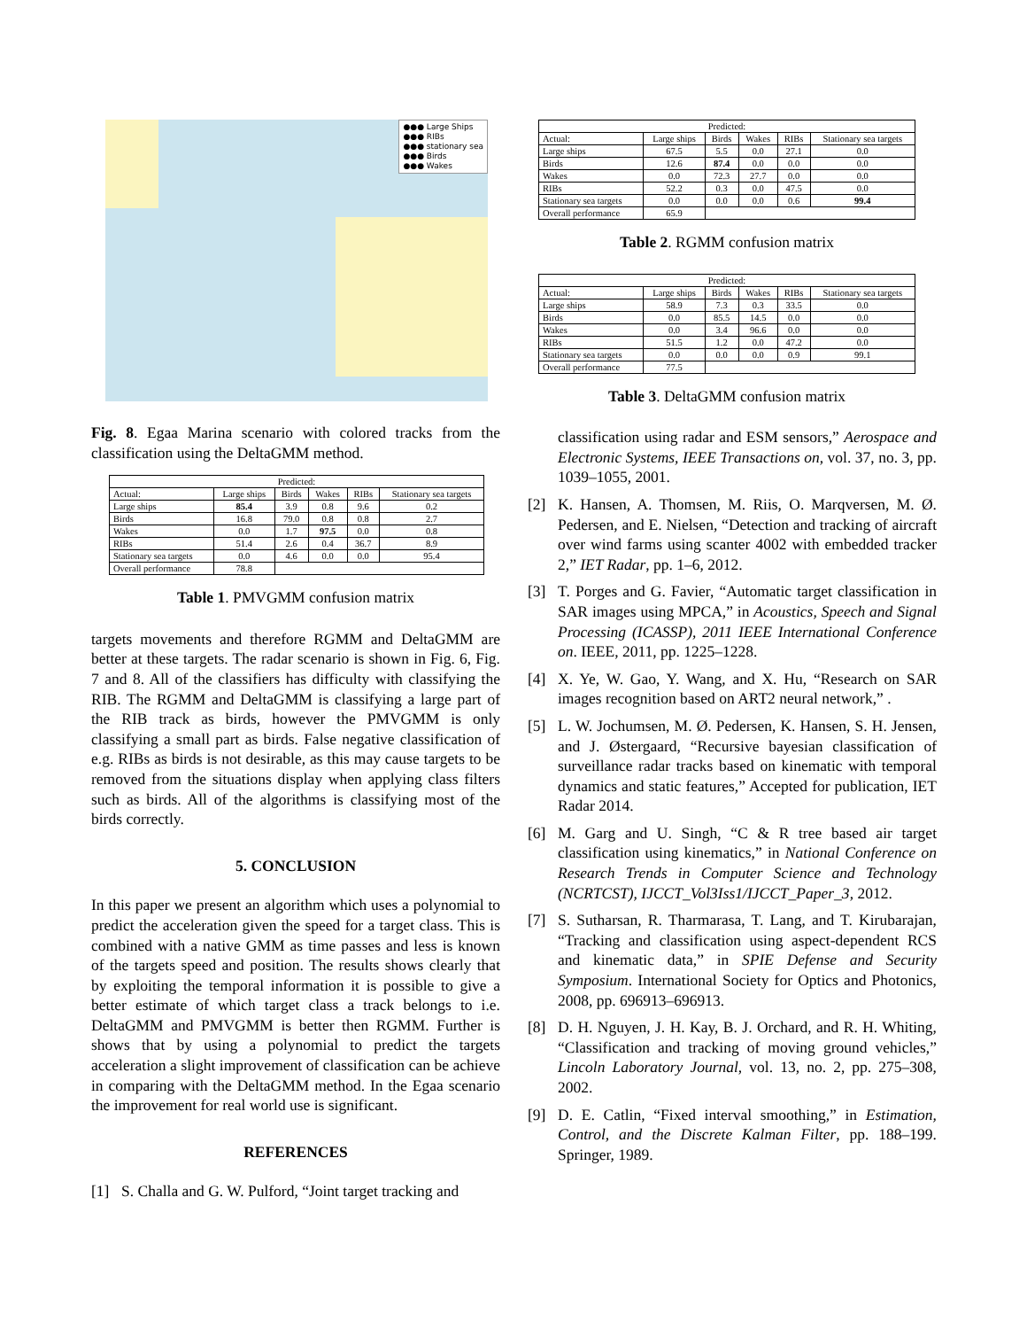●●● Large Ships
●●● RIBs
●●● stationary sea
●●● Birds
●●● Wakes
Fig. 8. Egaa Marina scenario with colored tracks from the classification using the DeltaGMM method.
| Predicted: | | | | | |
| Actual: | Large ships | Birds | Wakes | RIBs | Stationary sea targets |
| Large ships | 85.4 | 3.9 | 0.8 | 9.6 | 0.2 |
| Birds | 16.8 | 79.0 | 0.8 | 0.8 | 2.7 |
| Wakes | 0.0 | 1.7 | 97.5 | 0.0 | 0.8 |
| RIBs | 51.4 | 2.6 | 0.4 | 36.7 | 8.9 |
| Stationary sea targets | 0.0 | 4.6 | 0.0 | 0.0 | 95.4 |
| Overall performance | 78.8 | | | | |
Table 1. PMVGMM confusion matrix
targets movements and therefore RGMM and DeltaGMM are better at these targets. The radar scenario is shown in Fig. 6, Fig. 7 and 8. All of the classifiers has difficulty with classifying the RIB. The RGMM and DeltaGMM is classifying a large part of the RIB track as birds, however the PMVGMM is only classifying a small part as birds. False negative classification of e.g. RIBs as birds is not desirable, as this may cause targets to be removed from the situations display when applying class filters such as birds. All of the algorithms is classifying most of the birds correctly.
5. CONCLUSION
In this paper we present an algorithm which uses a polynomial to predict the acceleration given the speed for a target class. This is combined with a native GMM as time passes and less is known of the targets speed and position. The results shows clearly that by exploiting the temporal information it is possible to give a better estimate of which target class a track belongs to i.e. DeltaGMM and PMVGMM is better then RGMM. Further is shows that by using a polynomial to predict the targets acceleration a slight improvement of classification can be achieve in comparing with the DeltaGMM method. In the Egaa scenario the improvement for real world use is significant.
REFERENCES
[1] S. Challa and G. W. Pulford, “Joint target tracking and
| Predicted: | | | | | |
| Actual: | Large ships | Birds | Wakes | RIBs | Stationary sea targets |
| Large ships | 67.5 | 5.5 | 0.0 | 27.1 | 0.0 |
| Birds | 12.6 | 87.4 | 0.0 | 0.0 | 0.0 |
| Wakes | 0.0 | 72.3 | 27.7 | 0.0 | 0.0 |
| RIBs | 52.2 | 0.3 | 0.0 | 47.5 | 0.0 |
| Stationary sea targets | 0.0 | 0.0 | 0.0 | 0.6 | 99.4 |
| Overall performance | 65.9 | | | | |
Table 2. RGMM confusion matrix
| Predicted: | | | | | |
| Actual: | Large ships | Birds | Wakes | RIBs | Stationary sea targets |
| Large ships | 58.9 | 7.3 | 0.3 | 33.5 | 0.0 |
| Birds | 0.0 | 85.5 | 14.5 | 0.0 | 0.0 |
| Wakes | 0.0 | 3.4 | 96.6 | 0.0 | 0.0 |
| RIBs | 51.5 | 1.2 | 0.0 | 47.2 | 0.0 |
| Stationary sea targets | 0.0 | 0.0 | 0.0 | 0.9 | 99.1 |
| Overall performance | 77.5 | | | | |
Table 3. DeltaGMM confusion matrix
classification using radar and ESM sensors,” Aerospace and Electronic Systems, IEEE Transactions on, vol. 37, no. 3, pp. 1039–1055, 2001.
[2] K. Hansen, A. Thomsen, M. Riis, O. Marqversen, M. Ø. Pedersen, and E. Nielsen, “Detection and tracking of aircraft over wind farms using scanter 4002 with embedded tracker 2,” IET Radar, pp. 1–6, 2012.
[3] T. Porges and G. Favier, “Automatic target classification in SAR images using MPCA,” in Acoustics, Speech and Signal Processing (ICASSP), 2011 IEEE International Conference on. IEEE, 2011, pp. 1225–1228.
[4] X. Ye, W. Gao, Y. Wang, and X. Hu, “Research on SAR images recognition based on ART2 neural network,” .
[5] L. W. Jochumsen, M. Ø. Pedersen, K. Hansen, S. H. Jensen, and J. Østergaard, “Recursive bayesian classification of surveillance radar tracks based on kinematic with temporal dynamics and static features,” Accepted for publication, IET Radar 2014.
[6] M. Garg and U. Singh, “C & R tree based air target classification using kinematics,” in National Conference on Research Trends in Computer Science and Technology (NCRTCST), IJCCT_Vol3Iss1/IJCCT_Paper_3, 2012.
[7] S. Sutharsan, R. Tharmarasa, T. Lang, and T. Kirubarajan, “Tracking and classification using aspect-dependent RCS and kinematic data,” in SPIE Defense and Security Symposium. International Society for Optics and Photonics, 2008, pp. 696913–696913.
[8] D. H. Nguyen, J. H. Kay, B. J. Orchard, and R. H. Whiting, “Classification and tracking of moving ground vehicles,” Lincoln Laboratory Journal, vol. 13, no. 2, pp. 275–308, 2002.
[9] D. E. Catlin, “Fixed interval smoothing,” in Estimation, Control, and the Discrete Kalman Filter, pp. 188–199. Springer, 1989.